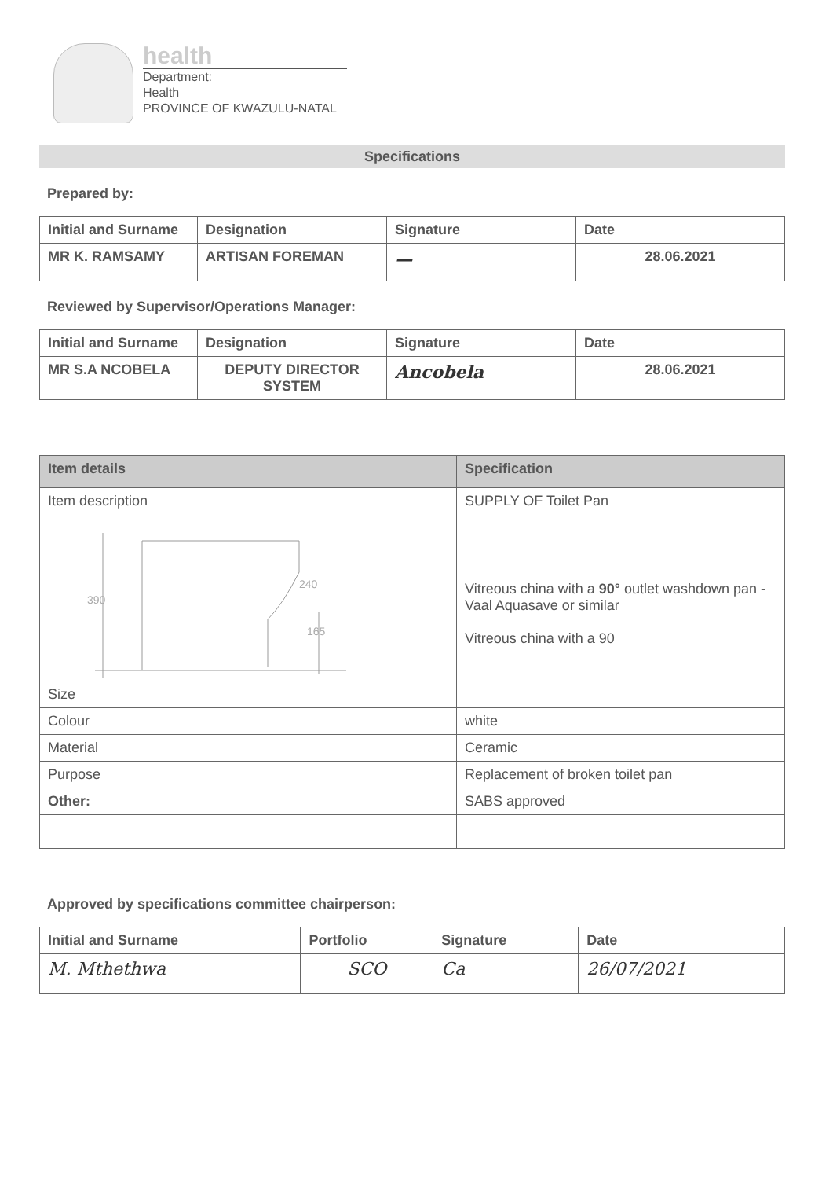health
Department:
Health
PROVINCE OF KWAZULU-NATAL
Specifications
Prepared by:
| Initial and Surname | Designation | Signature | Date |
| --- | --- | --- | --- |
| MR K. RAMSAMY | ARTISAN FOREMAN | — | 28.06.2021 |
Reviewed by Supervisor/Operations Manager:
| Initial and Surname | Designation | Signature | Date |
| --- | --- | --- | --- |
| MR S.A NCOBELA | DEPUTY DIRECTOR SYSTEM | Ancobela | 28.06.2021 |
| Item details | Specification |
| --- | --- |
| Item description | SUPPLY OF Toilet Pan |
| 390 240 165 Size | Vitreous china with a 90° outlet washdown pan - Vaal Aquasave or similar Vitreous china with a 90 |
| Colour | white |
| Material | Ceramic |
| Purpose | Replacement of broken toilet pan |
| Other: | SABS approved |
Approved by specifications committee chairperson:
| Initial and Surname | Portfolio | Signature | Date |
| --- | --- | --- | --- |
| M. Mthethwa | SCO | Ca | 26/07/2021 |